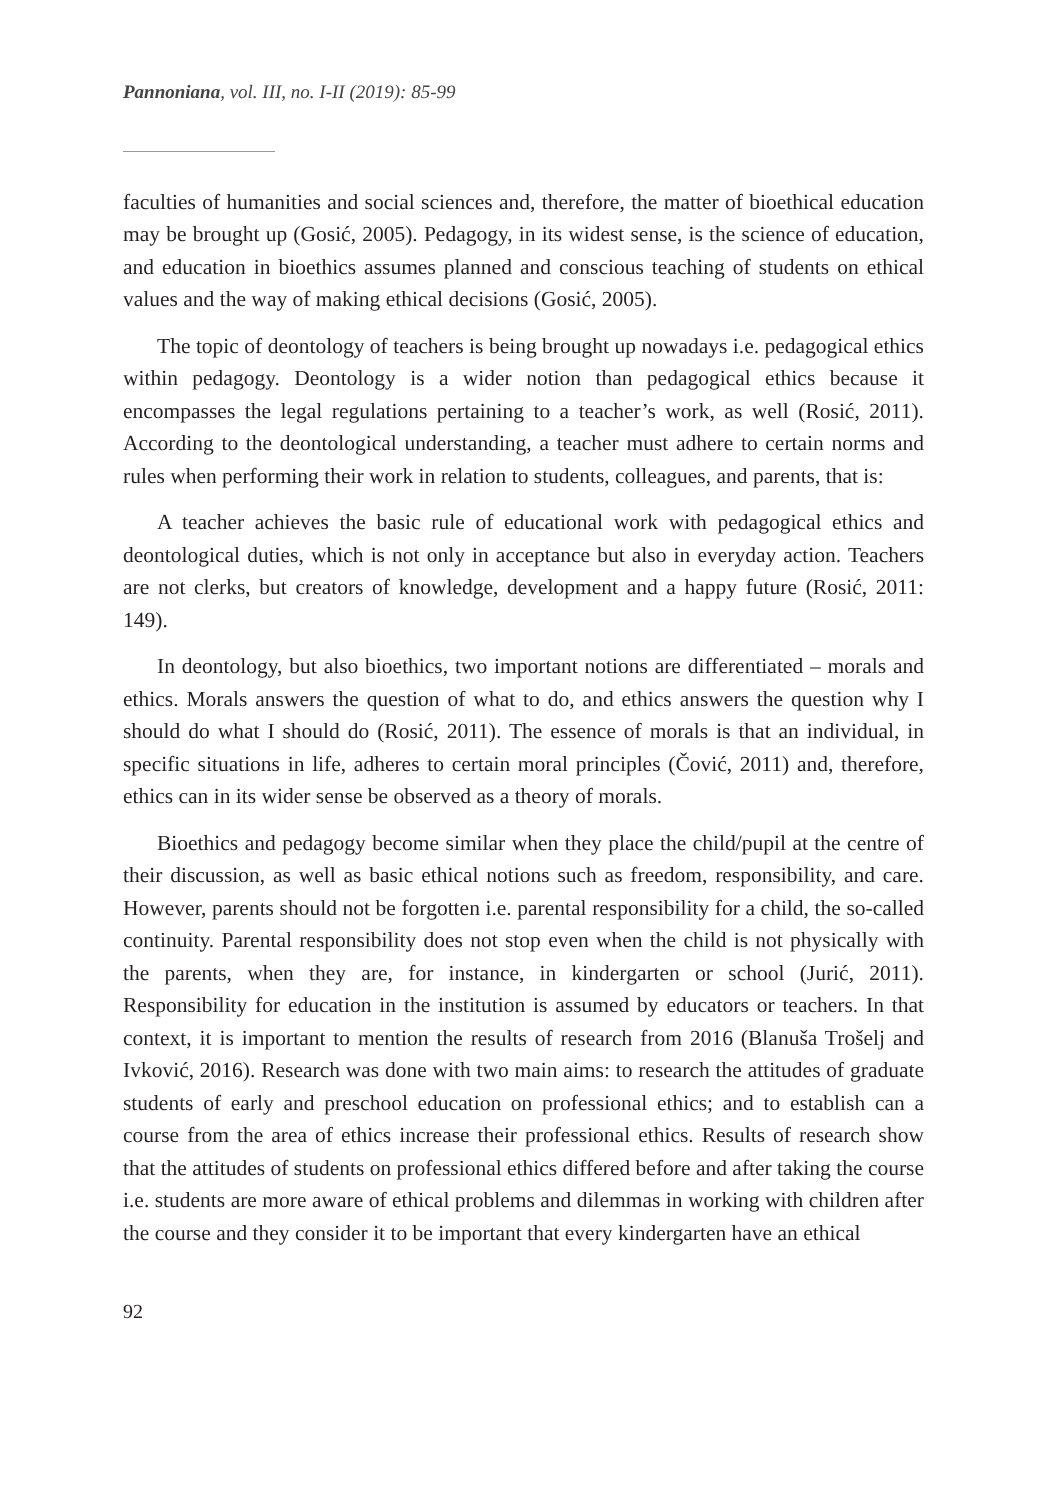Pannoniana, vol. III, no. I-II (2019): 85-99
faculties of humanities and social sciences and, therefore, the matter of bioethical education may be brought up (Gosić, 2005). Pedagogy, in its widest sense, is the science of education, and education in bioethics assumes planned and conscious teaching of students on ethical values and the way of making ethical decisions (Gosić, 2005).
The topic of deontology of teachers is being brought up nowadays i.e. pedagogical ethics within pedagogy. Deontology is a wider notion than pedagogical ethics because it encompasses the legal regulations pertaining to a teacher’s work, as well (Rosić, 2011). According to the deontological understanding, a teacher must adhere to certain norms and rules when performing their work in relation to students, colleagues, and parents, that is:
A teacher achieves the basic rule of educational work with pedagogical ethics and deontological duties, which is not only in acceptance but also in everyday action. Teachers are not clerks, but creators of knowledge, development and a happy future (Rosić, 2011: 149).
In deontology, but also bioethics, two important notions are differentiated – morals and ethics. Morals answers the question of what to do, and ethics answers the question why I should do what I should do (Rosić, 2011). The essence of morals is that an individual, in specific situations in life, adheres to certain moral principles (Čović, 2011) and, therefore, ethics can in its wider sense be observed as a theory of morals.
Bioethics and pedagogy become similar when they place the child/pupil at the centre of their discussion, as well as basic ethical notions such as freedom, responsibility, and care. However, parents should not be forgotten i.e. parental responsibility for a child, the so-called continuity. Parental responsibility does not stop even when the child is not physically with the parents, when they are, for instance, in kindergarten or school (Jurić, 2011). Responsibility for education in the institution is assumed by educators or teachers. In that context, it is important to mention the results of research from 2016 (Blanuša Trošelj and Ivković, 2016). Research was done with two main aims: to research the attitudes of graduate students of early and preschool education on professional ethics; and to establish can a course from the area of ethics increase their professional ethics. Results of research show that the attitudes of students on professional ethics differed before and after taking the course i.e. students are more aware of ethical problems and dilemmas in working with children after the course and they consider it to be important that every kindergarten have an ethical
92